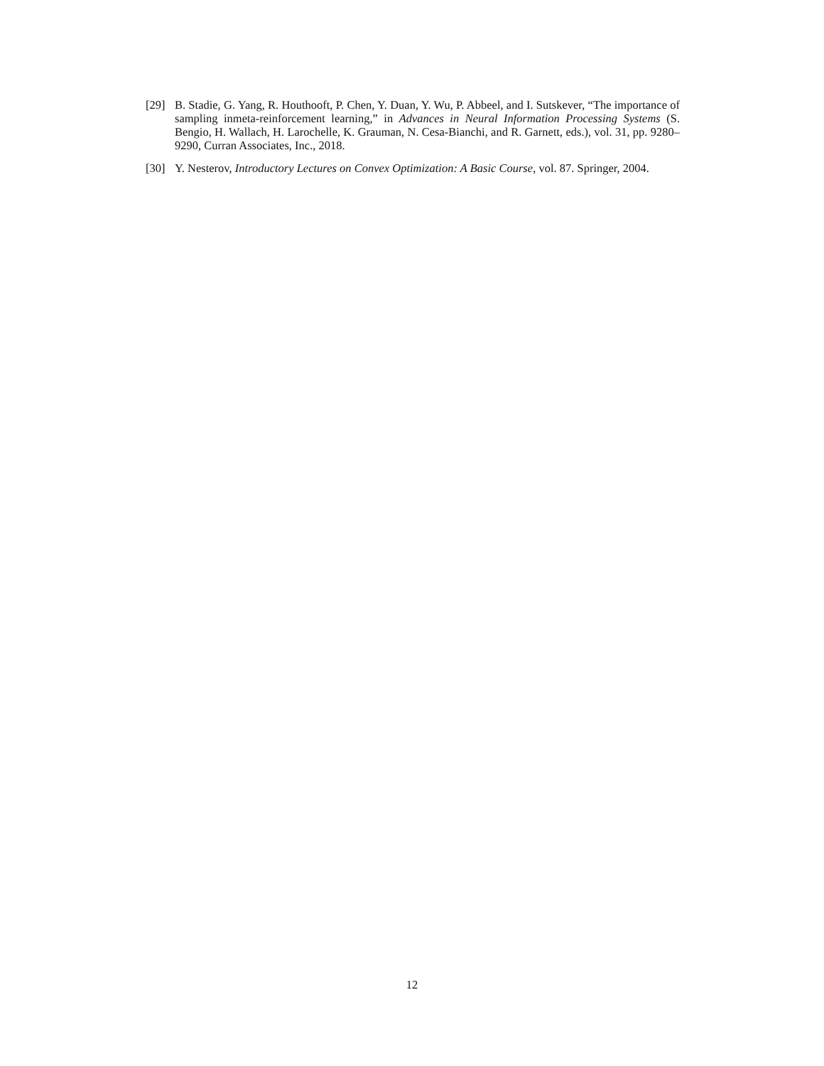[29] B. Stadie, G. Yang, R. Houthooft, P. Chen, Y. Duan, Y. Wu, P. Abbeel, and I. Sutskever, “The importance of sampling inmeta-reinforcement learning,” in Advances in Neural Information Processing Systems (S. Bengio, H. Wallach, H. Larochelle, K. Grauman, N. Cesa-Bianchi, and R. Garnett, eds.), vol. 31, pp. 9280–9290, Curran Associates, Inc., 2018.
[30] Y. Nesterov, Introductory Lectures on Convex Optimization: A Basic Course, vol. 87. Springer, 2004.
12